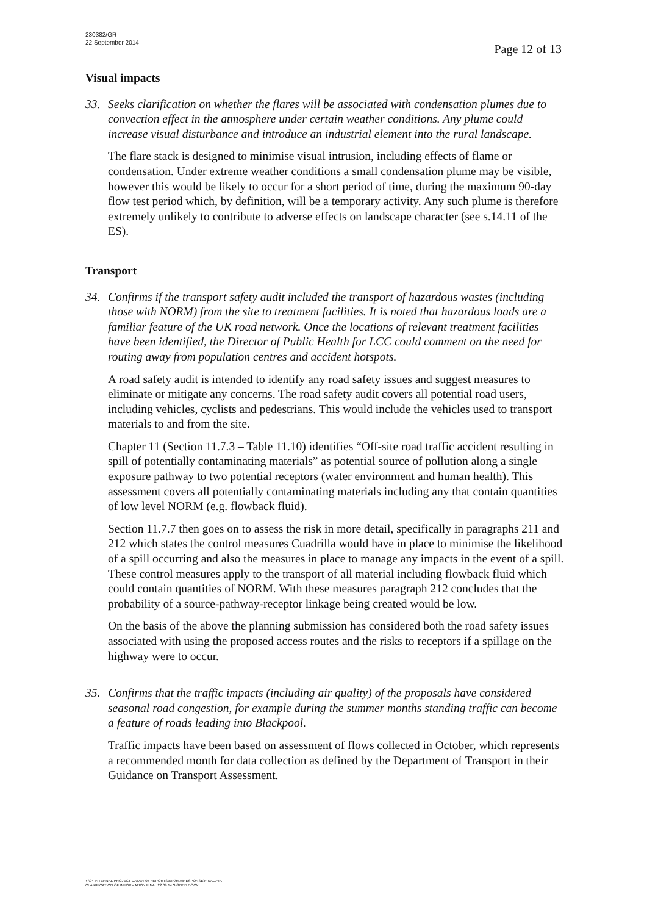230382/GR
22 September 2014
Page 12 of 13
Visual impacts
33. Seeks clarification on whether the flares will be associated with condensation plumes due to convection effect in the atmosphere under certain weather conditions. Any plume could increase visual disturbance and introduce an industrial element into the rural landscape.
The flare stack is designed to minimise visual intrusion, including effects of flame or condensation. Under extreme weather conditions a small condensation plume may be visible, however this would be likely to occur for a short period of time, during the maximum 90-day flow test period which, by definition, will be a temporary activity. Any such plume is therefore extremely unlikely to contribute to adverse effects on landscape character (see s.14.11 of the ES).
Transport
34. Confirms if the transport safety audit included the transport of hazardous wastes (including those with NORM) from the site to treatment facilities. It is noted that hazardous loads are a familiar feature of the UK road network. Once the locations of relevant treatment facilities have been identified, the Director of Public Health for LCC could comment on the need for routing away from population centres and accident hotspots.
A road safety audit is intended to identify any road safety issues and suggest measures to eliminate or mitigate any concerns. The road safety audit covers all potential road users, including vehicles, cyclists and pedestrians. This would include the vehicles used to transport materials to and from the site.
Chapter 11 (Section 11.7.3 – Table 11.10) identifies “Off-site road traffic accident resulting in spill of potentially contaminating materials” as potential source of pollution along a single exposure pathway to two potential receptors (water environment and human health). This assessment covers all potentially contaminating materials including any that contain quantities of low level NORM (e.g. flowback fluid).
Section 11.7.7 then goes on to assess the risk in more detail, specifically in paragraphs 211 and 212 which states the control measures Cuadrilla would have in place to minimise the likelihood of a spill occurring and also the measures in place to manage any impacts in the event of a spill. These control measures apply to the transport of all material including flowback fluid which could contain quantities of NORM. With these measures paragraph 212 concludes that the probability of a source-pathway-receptor linkage being created would be low.
On the basis of the above the planning submission has considered both the road safety issues associated with using the proposed access routes and the risks to receptors if a spillage on the highway were to occur.
35. Confirms that the traffic impacts (including air quality) of the proposals have considered seasonal road congestion, for example during the summer months standing traffic can become a feature of roads leading into Blackpool.
Traffic impacts have been based on assessment of flows collected in October, which represents a recommended month for data collection as defined by the Department of Transport in their Guidance on Transport Assessment.
Y:\04 INTERNAL PROJECT DATA\4-05 REPORTS\EIA\HIA\RESPONSE\FINAL\HIA
CLARIFICATION OF INFORMATION FINAL 22 09 14 SIGNED.DOCX